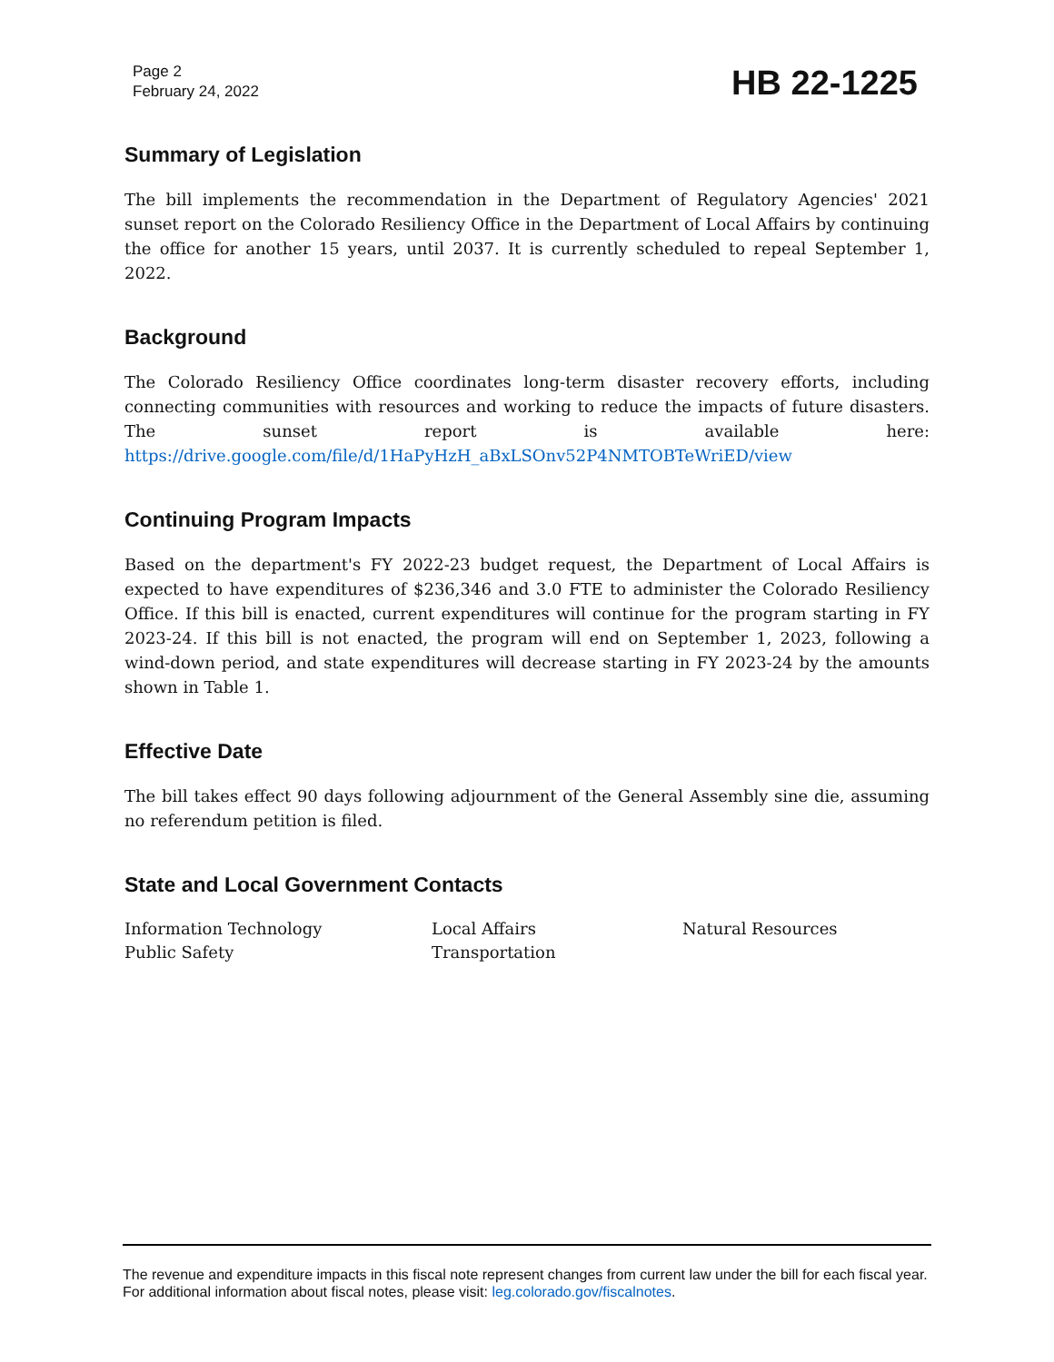Page 2
February 24, 2022
HB 22-1225
Summary of Legislation
The bill implements the recommendation in the Department of Regulatory Agencies' 2021 sunset report on the Colorado Resiliency Office in the Department of Local Affairs by continuing the office for another 15 years, until 2037. It is currently scheduled to repeal September 1, 2022.
Background
The Colorado Resiliency Office coordinates long-term disaster recovery efforts, including connecting communities with resources and working to reduce the impacts of future disasters. The sunset report is available here: https://drive.google.com/file/d/1HaPyHzH_aBxLSOnv52P4NMTOBTeWriED/view
Continuing Program Impacts
Based on the department's FY 2022-23 budget request, the Department of Local Affairs is expected to have expenditures of $236,346 and 3.0 FTE to administer the Colorado Resiliency Office. If this bill is enacted, current expenditures will continue for the program starting in FY 2023-24. If this bill is not enacted, the program will end on September 1, 2023, following a wind-down period, and state expenditures will decrease starting in FY 2023-24 by the amounts shown in Table 1.
Effective Date
The bill takes effect 90 days following adjournment of the General Assembly sine die, assuming no referendum petition is filed.
State and Local Government Contacts
Information Technology
Local Affairs
Natural Resources
Public Safety
Transportation
The revenue and expenditure impacts in this fiscal note represent changes from current law under the bill for each fiscal year. For additional information about fiscal notes, please visit: leg.colorado.gov/fiscalnotes.